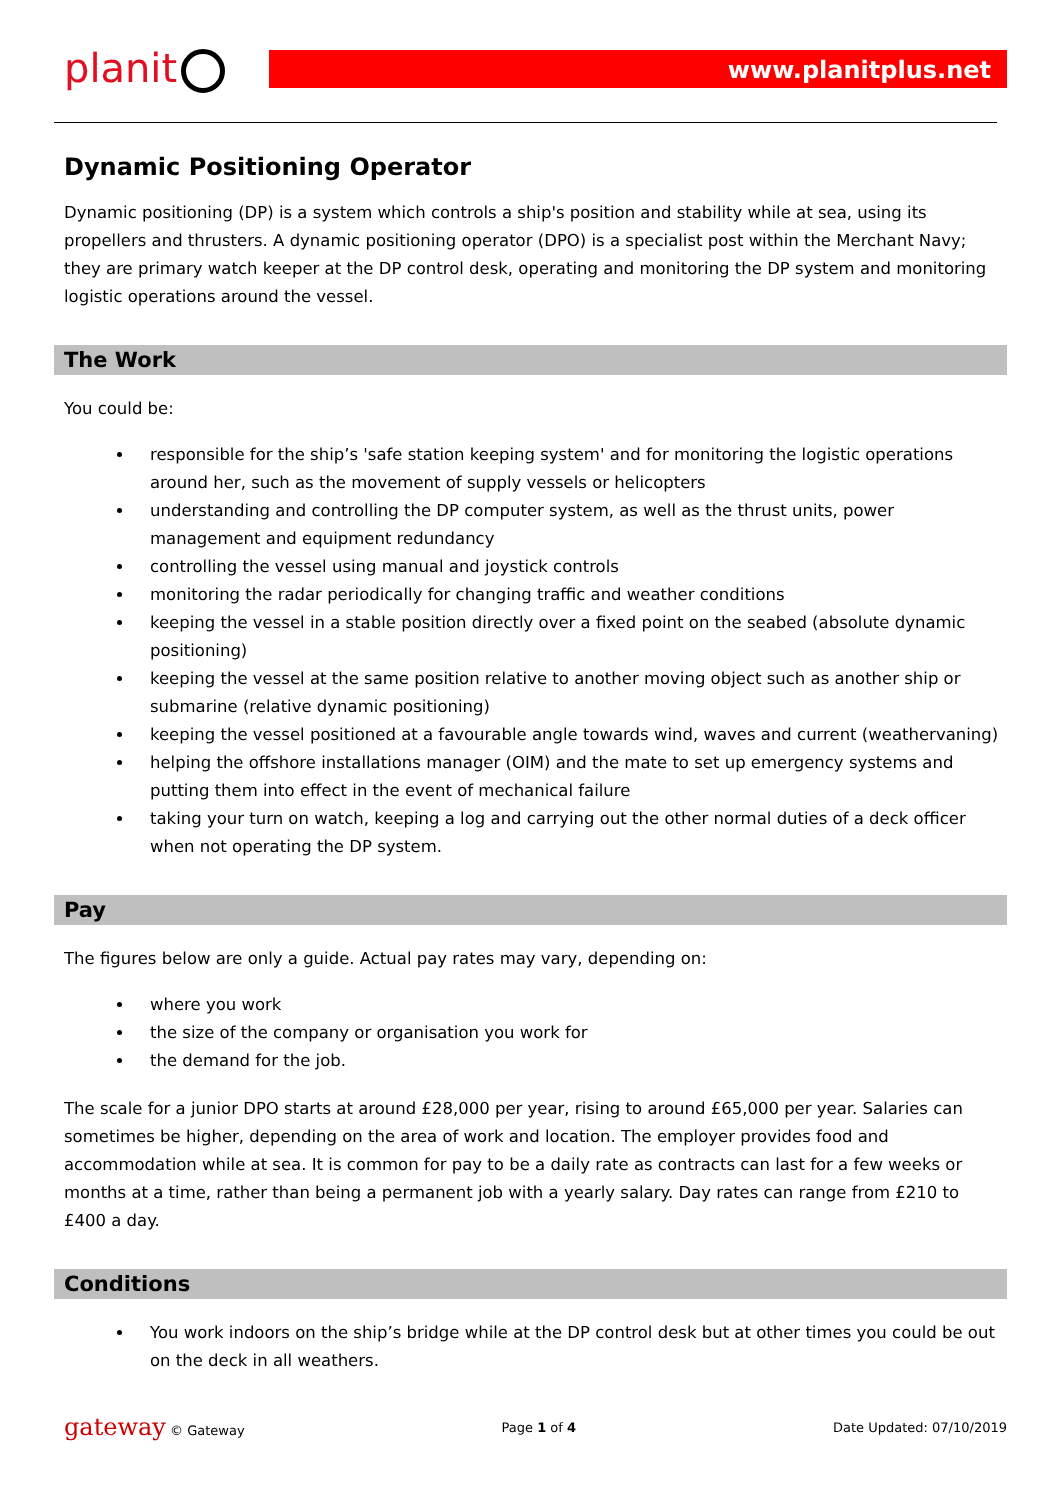planit
www.planitplus.net
Dynamic Positioning Operator
Dynamic positioning (DP) is a system which controls a ship's position and stability while at sea, using its propellers and thrusters. A dynamic positioning operator (DPO) is a specialist post within the Merchant Navy; they are primary watch keeper at the DP control desk, operating and monitoring the DP system and monitoring logistic operations around the vessel.
The Work
You could be:
responsible for the ship’s 'safe station keeping system' and for monitoring the logistic operations around her, such as the movement of supply vessels or helicopters
understanding and controlling the DP computer system, as well as the thrust units, power management and equipment redundancy
controlling the vessel using manual and joystick controls
monitoring the radar periodically for changing traffic and weather conditions
keeping the vessel in a stable position directly over a fixed point on the seabed (absolute dynamic positioning)
keeping the vessel at the same position relative to another moving object such as another ship or submarine (relative dynamic positioning)
keeping the vessel positioned at a favourable angle towards wind, waves and current (weathervaning)
helping the offshore installations manager (OIM) and the mate to set up emergency systems and putting them into effect in the event of mechanical failure
taking your turn on watch, keeping a log and carrying out the other normal duties of a deck officer when not operating the DP system.
Pay
The figures below are only a guide. Actual pay rates may vary, depending on:
where you work
the size of the company or organisation you work for
the demand for the job.
The scale for a junior DPO starts at around £28,000 per year, rising to around £65,000 per year. Salaries can sometimes be higher, depending on the area of work and location. The employer provides food and accommodation while at sea. It is common for pay to be a daily rate as contracts can last for a few weeks or months at a time, rather than being a permanent job with a yearly salary. Day rates can range from £210 to £400 a day.
Conditions
You work indoors on the ship’s bridge while at the DP control desk but at other times you could be out on the deck in all weathers.
gateway © Gateway Page 1 of 4 Date Updated: 07/10/2019